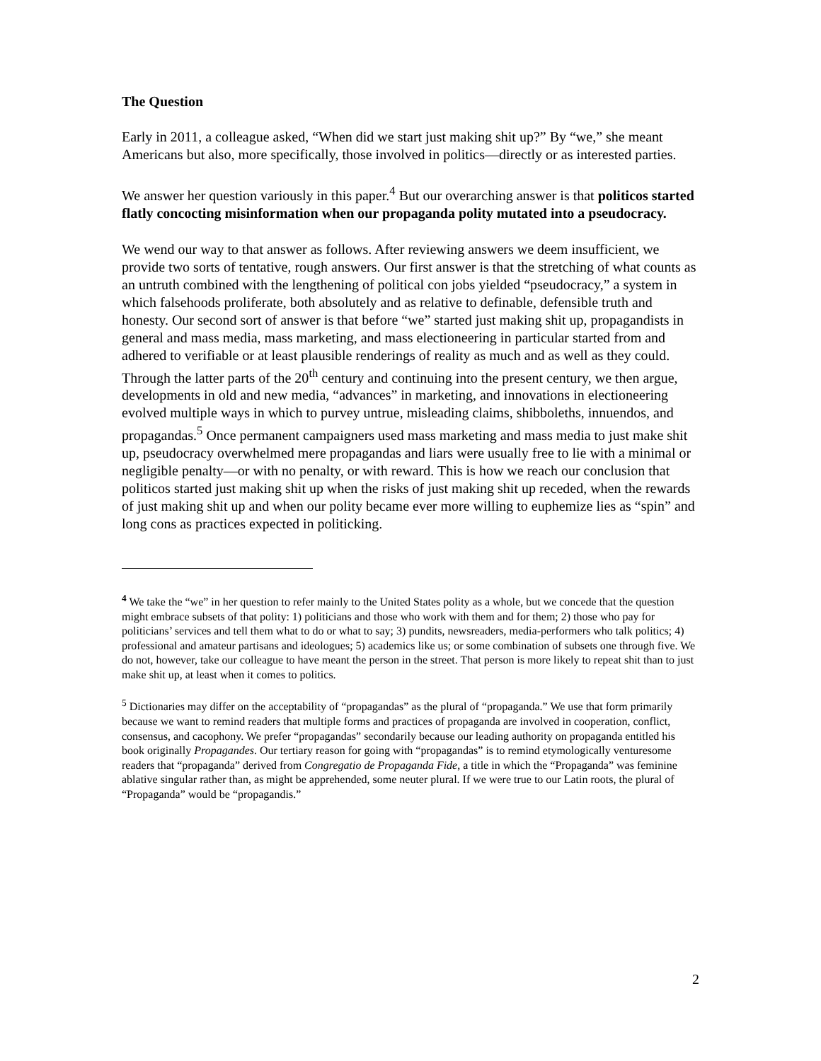The Question
Early in 2011, a colleague asked, “When did we start just making shit up?” By “we,” she meant Americans but also, more specifically, those involved in politics—directly or as interested parties.
We answer her question variously in this paper.<sup>4</sup> But our overarching answer is that politicos started flatly concocting misinformation when our propaganda polity mutated into a pseudocracy.
We wend our way to that answer as follows. After reviewing answers we deem insufficient, we provide two sorts of tentative, rough answers. Our first answer is that the stretching of what counts as an untruth combined with the lengthening of political con jobs yielded “pseudocracy,” a system in which falsehoods proliferate, both absolutely and as relative to definable, defensible truth and honesty. Our second sort of answer is that before “we” started just making shit up, propagandists in general and mass media, mass marketing, and mass electioneering in particular started from and adhered to verifiable or at least plausible renderings of reality as much and as well as they could. Through the latter parts of the 20<sup>th</sup> century and continuing into the present century, we then argue, developments in old and new media, “advances” in marketing, and innovations in electioneering evolved multiple ways in which to purvey untrue, misleading claims, shibboleths, innuendos, and propagandas.<sup>5</sup> Once permanent campaigners used mass marketing and mass media to just make shit up, pseudocracy overwhelmed mere propagandas and liars were usually free to lie with a minimal or negligible penalty—or with no penalty, or with reward. This is how we reach our conclusion that politicos started just making shit up when the risks of just making shit up receded, when the rewards of just making shit up and when our polity became ever more willing to euphemize lies as “spin” and long cons as practices expected in politicking.
<sup>4</sup> We take the “we” in her question to refer mainly to the United States polity as a whole, but we concede that the question might embrace subsets of that polity: 1) politicians and those who work with them and for them; 2) those who pay for politicians’ services and tell them what to do or what to say; 3) pundits, newsreaders, media-performers who talk politics; 4) professional and amateur partisans and ideologues; 5) academics like us; or some combination of subsets one through five. We do not, however, take our colleague to have meant the person in the street. That person is more likely to repeat shit than to just make shit up, at least when it comes to politics.
<sup>5</sup> Dictionaries may differ on the acceptability of “propagandas” as the plural of “propaganda.” We use that form primarily because we want to remind readers that multiple forms and practices of propaganda are involved in cooperation, conflict, consensus, and cacophony. We prefer “propagandas” secondarily because our leading authority on propaganda entitled his book originally Propagandes. Our tertiary reason for going with “propagandas” is to remind etymologically venturesome readers that “propaganda” derived from Congregatio de Propaganda Fide, a title in which the “Propaganda” was feminine ablative singular rather than, as might be apprehended, some neuter plural. If we were true to our Latin roots, the plural of “Propaganda” would be “propagandis.”
2